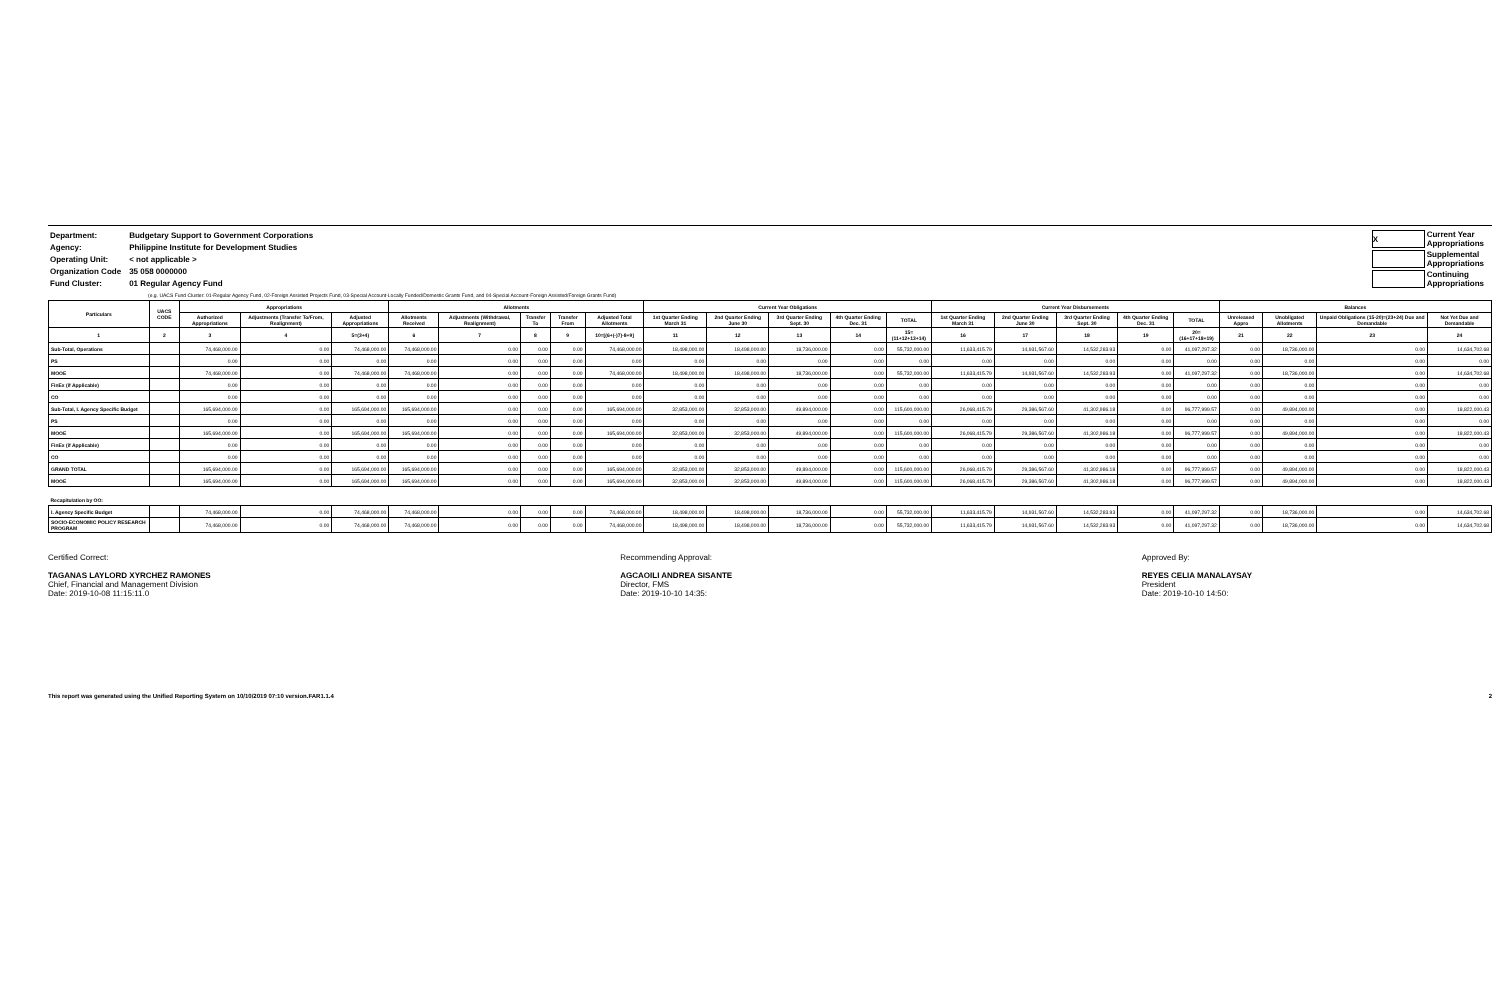| Department: | Budgetary Support to Government Corporations |
| Agency: | Philippine Institute for Development Studies |
| Operating Unit: | < not applicable > |
| Organization Code | 35 058 0000000 |
| Fund Cluster: | 01 Regular Agency Fund |
| X | Current Year Appropriations |
| | Supplemental Appropriations |
| | Continuing Appropriations |
(e.g. UACS Fund Cluster: 01-Regular Agency Fund, 02-Foreign Assisted Projects Fund, 03-Special Account-Locally Funded/Domestic Grants Fund, and 04-Special Account-Foreign Assisted/Foreign Grants Fund)
| Particulars | UACS CODE | Appropriations | | | Allotments | | | | | Current Year Obligations | | | | | Current Year Disbursements | | | | | Balances | | | |
| --- | --- | --- | --- | --- | --- | --- | --- | --- | --- | --- | --- | --- | --- | --- | --- | --- | --- | --- | --- | --- | --- | --- | --- |
| | | Authorized Appropriations | Adjustments (Transfer To/From, Realignment) | Adjusted Appropriations | Allotments Received | Adjustments (Withdrawal, Realignment) | Transfer To | Transfer From | Adjusted Total Allotments | 1st Quarter Ending March 31 | 2nd Quarter Ending June 30 | 3rd Quarter Ending Sept. 30 | 4th Quarter Ending Dec. 31 | TOTAL | 1st Quarter Ending March 31 | 2nd Quarter Ending June 30 | 3rd Quarter Ending Sept. 30 | 4th Quarter Ending Dec. 31 | TOTAL | Unreleased Appro | Unobligated Allotments | Unpaid Obligations (15-20)=(23+24) Due and Demandable | Not Yet Due and Demandable |
| 1 | 2 | 3 | 4 | 5=(3+4) | 6 | 7 | 8 | 9 | 10=[(6+(-)7)-8+9] | 11 | 12 | 13 | 14 | 15=(11+12+13+14) | 16 | 17 | 18 | 19 | 20=(16+17+18+19) | 21 | 22 | 23 | 24 |
| Sub-Total, Operations | | 74,468,000.00 | 0.00 | 74,468,000.00 | 74,468,000.00 | 0.00 | 0.00 | 0.00 | 74,468,000.00 | 18,498,000.00 | 18,498,000.00 | 18,736,000.00 | 0.00 | 55,732,000.00 | 11,633,415.79 | 14,931,567.60 | 14,532,283.93 | 0.00 | 41,097,297.32 | 0.00 | 18,736,000.00 | 0.00 | 14,634,702.68 |
| PS | | 0.00 | 0.00 | 0.00 | 0.00 | 0.00 | 0.00 | 0.00 | 0.00 | 0.00 | 0.00 | 0.00 | 0.00 | 0.00 | 0.00 | 0.00 | 0.00 | 0.00 | 0.00 | 0.00 | 0.00 | 0.00 | 0.00 |
| MOOE | | 74,468,000.00 | 0.00 | 74,468,000.00 | 74,468,000.00 | 0.00 | 0.00 | 0.00 | 74,468,000.00 | 18,498,000.00 | 18,498,000.00 | 18,736,000.00 | 0.00 | 55,732,000.00 | 11,633,415.79 | 14,931,567.60 | 14,532,283.93 | 0.00 | 41,097,297.32 | 0.00 | 18,736,000.00 | 0.00 | 14,634,702.68 |
| FinEx (if Applicable) | | 0.00 | 0.00 | 0.00 | 0.00 | 0.00 | 0.00 | 0.00 | 0.00 | 0.00 | 0.00 | 0.00 | 0.00 | 0.00 | 0.00 | 0.00 | 0.00 | 0.00 | 0.00 | 0.00 | 0.00 | 0.00 | 0.00 |
| CO | | 0.00 | 0.00 | 0.00 | 0.00 | 0.00 | 0.00 | 0.00 | 0.00 | 0.00 | 0.00 | 0.00 | 0.00 | 0.00 | 0.00 | 0.00 | 0.00 | 0.00 | 0.00 | 0.00 | 0.00 | 0.00 | 0.00 |
| Sub-Total, I. Agency Specific Budget | | 165,694,000.00 | 0.00 | 165,694,000.00 | 165,694,000.00 | 0.00 | 0.00 | 0.00 | 165,694,000.00 | 32,853,000.00 | 32,853,000.00 | 49,894,000.00 | 0.00 | 115,600,000.00 | 26,068,415.79 | 29,386,567.60 | 41,302,986.18 | 0.00 | 96,777,999.57 | 0.00 | 49,894,000.00 | 0.00 | 18,822,000.43 |
| PS | | 0.00 | 0.00 | 0.00 | 0.00 | 0.00 | 0.00 | 0.00 | 0.00 | 0.00 | 0.00 | 0.00 | 0.00 | 0.00 | 0.00 | 0.00 | 0.00 | 0.00 | 0.00 | 0.00 | 0.00 | 0.00 | 0.00 |
| MOOE | | 165,694,000.00 | 0.00 | 165,694,000.00 | 165,694,000.00 | 0.00 | 0.00 | 0.00 | 165,694,000.00 | 32,853,000.00 | 32,853,000.00 | 49,894,000.00 | 0.00 | 115,600,000.00 | 26,068,415.79 | 29,386,567.60 | 41,302,986.18 | 0.00 | 96,777,999.57 | 0.00 | 49,894,000.00 | 0.00 | 18,822,000.43 |
| FinEx (if Applicable) | | 0.00 | 0.00 | 0.00 | 0.00 | 0.00 | 0.00 | 0.00 | 0.00 | 0.00 | 0.00 | 0.00 | 0.00 | 0.00 | 0.00 | 0.00 | 0.00 | 0.00 | 0.00 | 0.00 | 0.00 | 0.00 | 0.00 |
| CO | | 0.00 | 0.00 | 0.00 | 0.00 | 0.00 | 0.00 | 0.00 | 0.00 | 0.00 | 0.00 | 0.00 | 0.00 | 0.00 | 0.00 | 0.00 | 0.00 | 0.00 | 0.00 | 0.00 | 0.00 | 0.00 | 0.00 |
| GRAND TOTAL | | 165,694,000.00 | 0.00 | 165,694,000.00 | 165,694,000.00 | 0.00 | 0.00 | 0.00 | 165,694,000.00 | 32,853,000.00 | 32,853,000.00 | 49,894,000.00 | 0.00 | 115,600,000.00 | 26,068,415.79 | 29,386,567.60 | 41,302,986.18 | 0.00 | 96,777,999.57 | 0.00 | 49,894,000.00 | 0.00 | 18,822,000.43 |
| MOOE | | 165,694,000.00 | 0.00 | 165,694,000.00 | 165,694,000.00 | 0.00 | 0.00 | 0.00 | 165,694,000.00 | 32,853,000.00 | 32,853,000.00 | 49,894,000.00 | 0.00 | 115,600,000.00 | 26,068,415.79 | 29,386,567.60 | 41,302,986.18 | 0.00 | 96,777,999.57 | 0.00 | 49,894,000.00 | 0.00 | 18,822,000.43 |
| Recapitulation by OO: | | | | | | | | | | | | | | | | | | | | | | | |
| I. Agency Specific Budget | | 74,468,000.00 | 0.00 | 74,468,000.00 | 74,468,000.00 | 0.00 | 0.00 | 0.00 | 74,468,000.00 | 18,498,000.00 | 18,498,000.00 | 18,736,000.00 | 0.00 | 55,732,000.00 | 11,633,415.79 | 14,931,567.60 | 14,532,283.93 | 0.00 | 41,097,297.32 | 0.00 | 18,736,000.00 | 0.00 | 14,634,702.68 |
| SOCIO-ECONOMIC POLICY RESEARCH PROGRAM | | 74,468,000.00 | 0.00 | 74,468,000.00 | 74,468,000.00 | 0.00 | 0.00 | 0.00 | 74,468,000.00 | 18,498,000.00 | 18,498,000.00 | 18,736,000.00 | 0.00 | 55,732,000.00 | 11,633,415.79 | 14,931,567.60 | 14,532,283.93 | 0.00 | 41,097,297.32 | 0.00 | 18,736,000.00 | 0.00 | 14,634,702.68 |
Certified Correct:
TAGANAS LAYLORD XYRCHEZ RAMONES
Chief, Financial and Management Division
Date: 2019-10-08 11:15:11.0
Recommending Approval:
AGCAOILI ANDREA SISANTE
Director, FMS
Date: 2019-10-10 14:35:
Approved By:
REYES CELIA MANALAYSAY
President
Date: 2019-10-10 14:50:
This report was generated using the Unified Reporting System on 10/10/2019 07:10 version.FAR1.1.4 2